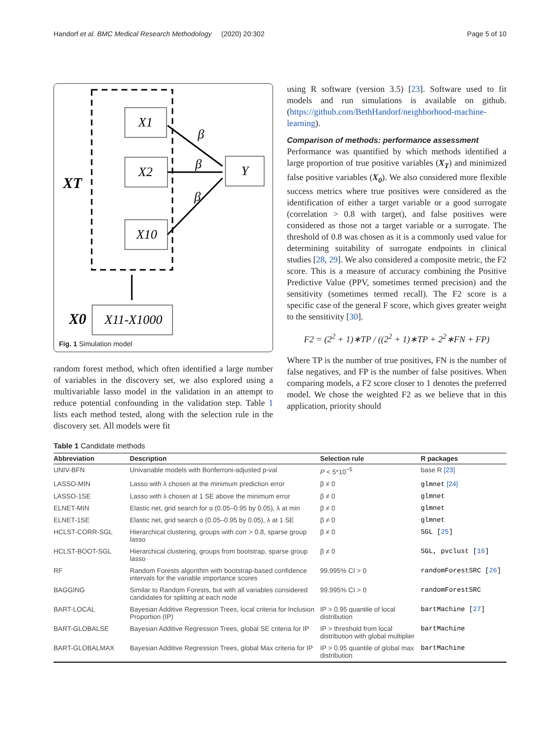Handorf et al. BMC Medical Research Methodology (2020) 20:302 Page 5 of 10
X1
X2
X10
Y
X11-X1000
XT
X0
β
β
β
Fig. 1 Simulation model
random forest method, which often identified a large number of variables in the discovery set, we also explored using a multivariable lasso model in the validation in an attempt to reduce potential confounding in the validation step. Table 1 lists each method tested, along with the selection rule in the discovery set. All models were fit
using R software (version 3.5) [23]. Software used to fit models and run simulations is available on github. (https://github.com/BethHandorf/neighborhood-machine-learning).
Comparison of methods: performance assessment
Performance was quantified by which methods identified a large proportion of true positive variables (X<sub>T</sub>) and minimized false positive variables (X<sub>0</sub>). We also considered more flexible success metrics where true positives were considered as the identification of either a target variable or a good surrogate (correlation > 0.8 with target), and false positives were considered as those not a target variable or a surrogate. The threshold of 0.8 was chosen as it is a commonly used value for determining suitability of surrogate endpoints in clinical studies [28, 29]. We also considered a composite metric, the F2 score. This is a measure of accuracy combining the Positive Predictive Value (PPV, sometimes termed precision) and the sensitivity (sometimes termed recall). The F2 score is a specific case of the general F score, which gives greater weight to the sensitivity [30].
F2 = (2<sup>2</sup> + 1)∗TP / ((2<sup>2</sup> + 1)∗TP + 2<sup>2</sup>∗FN + FP)
Where TP is the number of true positives, FN is the number of false negatives, and FP is the number of false positives. When comparing models, a F2 score closer to 1 denotes the preferred model. We chose the weighted F2 as we believe that in this application, priority should
Table 1 Candidate methods
| Abbreviation | Description | Selection rule | R packages |
| --- | --- | --- | --- |
| UNIV-BFN | Univariable models with Bonferroni-adjusted p-val | P < 5*10<sup>−5</sup> | base R [23] |
| LASSO-MIN | Lasso with λ chosen at the minimum prediction error | β ≠ 0 | glmnet [24] |
| LASSO-1SE | Lasso with λ chosen at 1 SE above the minimum error | β ≠ 0 | glmnet |
| ELNET-MIN | Elastic net, grid search for α (0.05–0.95 by 0.05), λ at min | β ≠ 0 | glmnet |
| ELNET-1SE | Elastic net, grid search α (0.05–0.95 by 0.05), λ at 1 SE | β ≠ 0 | glmnet |
| HCLST-CORR-SGL | Hierarchical clustering, groups with corr > 0.8, sparse group lasso | β ≠ 0 | SGL [ 25 ] |
| HCLST-BOOT-SGL | Hierarchical clustering, groups from bootstrap, sparse group lasso | β ≠ 0 | SGL, pvclust [ 16 ] |
| RF | Random Forests algorithm with bootstrap-based confidence intervals for the variable importance scores | 99.995% CI > 0 | randomForestSRC [ 26 ] |
| BAGGING | Similar to Random Forests, but with all variables considered candidates for splitting at each node | 99.995% CI > 0 | randomForestSRC |
| BART-LOCAL | Bayesian Additive Regression Trees, local criteria for Inclusion Proportion (IP) | IP > 0.95 quantile of local distribution | bartMachine [ 27 ] |
| BART-GLOBALSE | Bayesian Additive Regression Trees, global SE criteria for IP | IP > threshold from local distribution with global multiplier | bartMachine |
| BART-GLOBALMAX | Bayesian Additive Regression Trees, global Max criteria for IP | IP > 0.95 quantile of global max distribution | bartMachine |